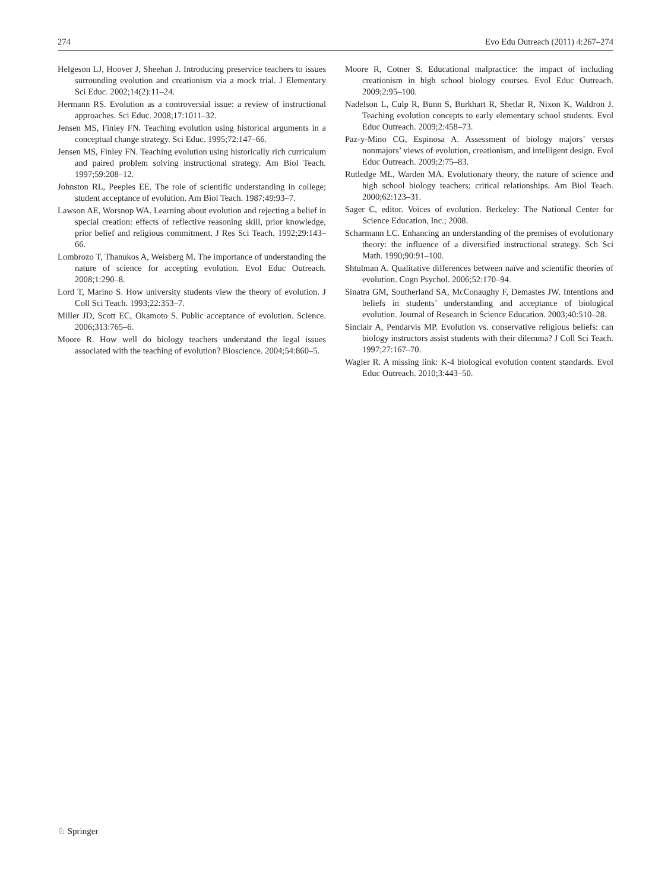274 Evo Edu Outreach (2011) 4:267–274
Helgeson LJ, Hoover J, Sheehan J. Introducing preservice teachers to issues surrounding evolution and creationism via a mock trial. J Elementary Sci Educ. 2002;14(2):11–24.
Hermann RS. Evolution as a controversial issue: a review of instructional approaches. Sci Educ. 2008;17:1011–32.
Jensen MS, Finley FN. Teaching evolution using historical arguments in a conceptual change strategy. Sci Educ. 1995;72:147–66.
Jensen MS, Finley FN. Teaching evolution using historically rich curriculum and paired problem solving instructional strategy. Am Biol Teach. 1997;59:208–12.
Johnston RL, Peeples EE. The role of scientific understanding in college; student acceptance of evolution. Am Biol Teach. 1987;49:93–7.
Lawson AE, Worsnop WA. Learning about evolution and rejecting a belief in special creation: effects of reflective reasoning skill, prior knowledge, prior belief and religious commitment. J Res Sci Teach. 1992;29:143–66.
Lombrozo T, Thanukos A, Weisberg M. The importance of understanding the nature of science for accepting evolution. Evol Educ Outreach. 2008;1:290–8.
Lord T, Marino S. How university students view the theory of evolution. J Coll Sci Teach. 1993;22:353–7.
Miller JD, Scott EC, Okamoto S. Public acceptance of evolution. Science. 2006;313:765–6.
Moore R. How well do biology teachers understand the legal issues associated with the teaching of evolution? Bioscience. 2004;54:860–5.
Moore R, Cotner S. Educational malpractice: the impact of including creationism in high school biology courses. Evol Educ Outreach. 2009;2:95–100.
Nadelson L, Culp R, Bunn S, Burkhart R, Shetlar R, Nixon K, Waldron J. Teaching evolution concepts to early elementary school students. Evol Educ Outreach. 2009;2:458–73.
Paz-y-Mino CG, Espinosa A. Assessment of biology majors’ versus nonmajors’ views of evolution, creationism, and intelligent design. Evol Educ Outreach. 2009;2:75–83.
Rutledge ML, Warden MA. Evolutionary theory, the nature of science and high school biology teachers: critical relationships. Am Biol Teach. 2000;62:123–31.
Sager C, editor. Voices of evolution. Berkeley: The National Center for Science Education, Inc.; 2008.
Scharmann LC. Enhancing an understanding of the premises of evolutionary theory: the influence of a diversified instructional strategy. Sch Sci Math. 1990;90:91–100.
Shtulman A. Qualitative differences between naïve and scientific theories of evolution. Cogn Psychol. 2006;52:170–94.
Sinatra GM, Southerland SA, McConaughy F, Demastes JW. Intentions and beliefs in students’ understanding and acceptance of biological evolution. Journal of Research in Science Education. 2003;40:510–28.
Sinclair A, Pendarvis MP. Evolution vs. conservative religious beliefs: can biology instructors assist students with their dilemma? J Coll Sci Teach. 1997;27:167–70.
Wagler R. A missing link: K-4 biological evolution content standards. Evol Educ Outreach. 2010;3:443–50.
♘ Springer